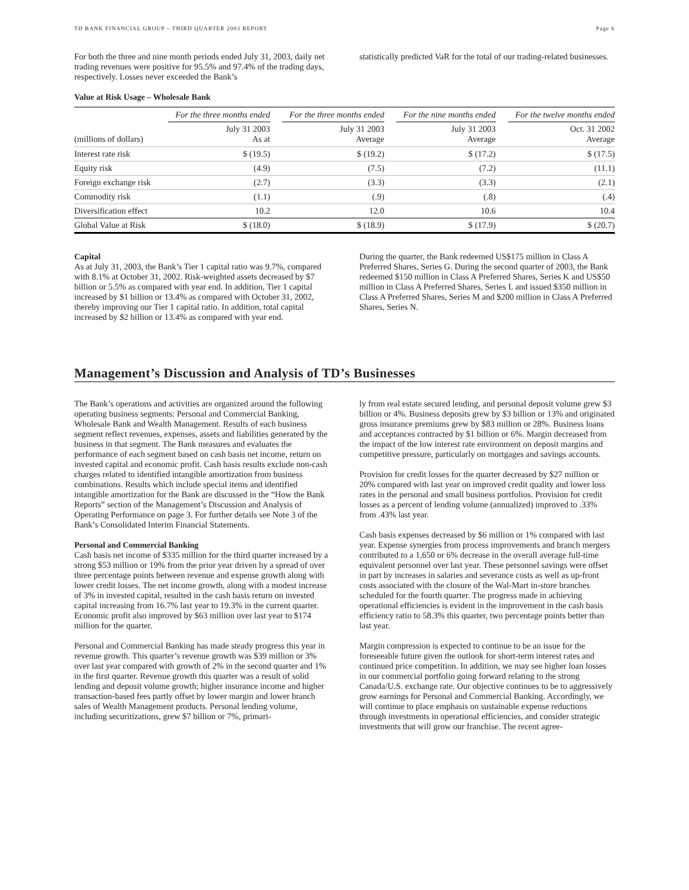TD BANK FINANCIAL GROUP – THIRD QUARTER 2003 REPORT Page 6
For both the three and nine month periods ended July 31, 2003, daily net trading revenues were positive for 95.5% and 97.4% of the trading days, respectively. Losses never exceeded the Bank’s
statistically predicted VaR for the total of our trading-related businesses.
Value at Risk Usage – Wholesale Bank
| (millions of dollars) | For the three months ended July 31 2003 As at | For the three months ended July 31 2003 Average | For the nine months ended July 31 2003 Average | For the twelve months ended Oct. 31 2002 Average |
| --- | --- | --- | --- | --- |
| Interest rate risk | $ (19.5) | $ (19.2) | $ (17.2) | $ (17.5) |
| Equity risk | (4.9) | (7.5) | (7.2) | (11.1) |
| Foreign exchange risk | (2.7) | (3.3) | (3.3) | (2.1) |
| Commodity risk | (1.1) | (.9) | (.8) | (.4) |
| Diversification effect | 10.2 | 12.0 | 10.6 | 10.4 |
| Global Value at Risk | $ (18.0) | $ (18.9) | $ (17.9) | $ (20.7) |
Capital
As at July 31, 2003, the Bank’s Tier 1 capital ratio was 9.7%, compared with 8.1% at October 31, 2002. Risk-weighted assets decreased by $7 billion or 5.5% as compared with year end. In addition, Tier 1 capital increased by $1 billion or 13.4% as compared with October 31, 2002, thereby improving our Tier 1 capital ratio. In addition, total capital increased by $2 billion or 13.4% as compared with year end.
During the quarter, the Bank redeemed US$175 million in Class A Preferred Shares, Series G. During the second quarter of 2003, the Bank redeemed $150 million in Class A Preferred Shares, Series K and US$50 million in Class A Preferred Shares, Series L and issued $350 million in Class A Preferred Shares, Series M and $200 million in Class A Preferred Shares, Series N.
Management’s Discussion and Analysis of TD’s Businesses
The Bank’s operations and activities are organized around the following operating business segments: Personal and Commercial Banking, Wholesale Bank and Wealth Management. Results of each business segment reflect revenues, expenses, assets and liabilities generated by the business in that segment. The Bank measures and evaluates the performance of each segment based on cash basis net income, return on invested capital and economic profit. Cash basis results exclude non-cash charges related to identified intangible amortization from business combinations. Results which include special items and identified intangible amortization for the Bank are discussed in the “How the Bank Reports” section of the Management’s Discussion and Analysis of Operating Performance on page 3. For further details see Note 3 of the Bank’s Consolidated Interim Financial Statements.
Personal and Commercial Banking
Cash basis net income of $335 million for the third quarter increased by a strong $53 million or 19% from the prior year driven by a spread of over three percentage points between revenue and expense growth along with lower credit losses. The net income growth, along with a modest increase of 3% in invested capital, resulted in the cash basis return on invested capital increasing from 16.7% last year to 19.3% in the current quarter. Economic profit also improved by $63 million over last year to $174 million for the quarter.
Personal and Commercial Banking has made steady progress this year in revenue growth. This quarter’s revenue growth was $39 million or 3% over last year compared with growth of 2% in the second quarter and 1% in the first quarter. Revenue growth this quarter was a result of solid lending and deposit volume growth; higher insurance income and higher transaction-based fees partly offset by lower margin and lower branch sales of Wealth Management products. Personal lending volume, including securitizations, grew $7 billion or 7%, primari-
ly from real estate secured lending, and personal deposit volume grew $3 billion or 4%. Business deposits grew by $3 billion or 13% and originated gross insurance premiums grew by $83 million or 28%. Business loans and acceptances contracted by $1 billion or 6%. Margin decreased from the impact of the low interest rate environment on deposit margins and competitive pressure, particularly on mortgages and savings accounts.
Provision for credit losses for the quarter decreased by $27 million or 20% compared with last year on improved credit quality and lower loss rates in the personal and small business portfolios. Provision for credit losses as a percent of lending volume (annualized) improved to .33% from .43% last year.
Cash basis expenses decreased by $6 million or 1% compared with last year. Expense synergies from process improvements and branch mergers contributed to a 1,650 or 6% decrease in the overall average full-time equivalent personnel over last year. These personnel savings were offset in part by increases in salaries and severance costs as well as up-front costs associated with the closure of the Wal-Mart in-store branches scheduled for the fourth quarter. The progress made in achieving operational efficiencies is evident in the improvement in the cash basis efficiency ratio to 58.3% this quarter, two percentage points better than last year.
Margin compression is expected to continue to be an issue for the foreseeable future given the outlook for short-term interest rates and continued price competition. In addition, we may see higher loan losses in our commercial portfolio going forward relating to the strong Canada/U.S. exchange rate. Our objective continues to be to aggressively grow earnings for Personal and Commercial Banking. Accordingly, we will continue to place emphasis on sustainable expense reductions through investments in operational efficiencies, and consider strategic investments that will grow our franchise. The recent agree-